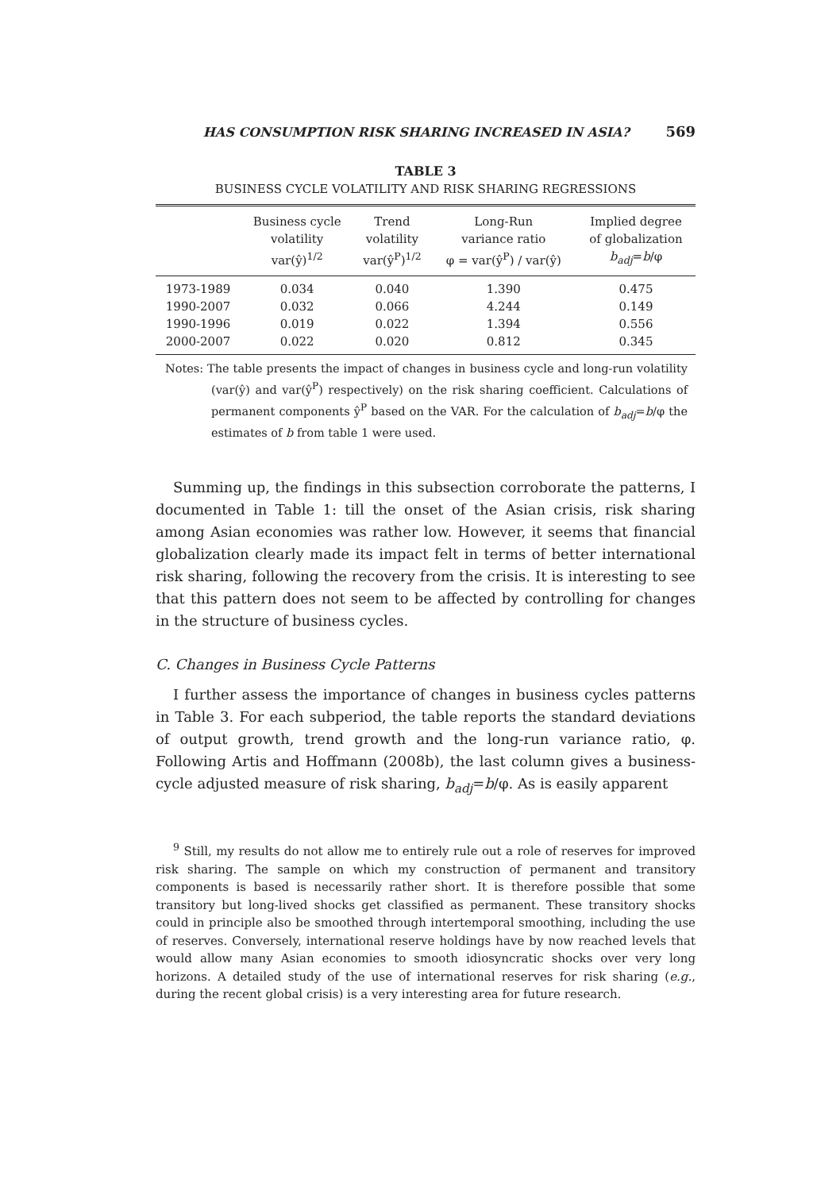HAS CONSUMPTION RISK SHARING INCREASED IN ASIA? 569
TABLE 3
BUSINESS CYCLE VOLATILITY AND RISK SHARING REGRESSIONS
| | Business cycle volatility var(ŷ)<sup>1/2</sup> | Trend volatility var(ŷ<sup>P</sup>)<sup>1/2</sup> | Long-Run variance ratio φ = var(ŷ<sup>P</sup>) / var(ŷ) | Implied degree of globalization b<sub>adj</sub> = b /φ |
| --- | --- | --- | --- | --- |
| 1973-1989 | 0.034 | 0.040 | 1.390 | 0.475 |
| 1990-2007 | 0.032 | 0.066 | 4.244 | 0.149 |
| 1990-1996 | 0.019 | 0.022 | 1.394 | 0.556 |
| 2000-2007 | 0.022 | 0.020 | 0.812 | 0.345 |
Notes: The table presents the impact of changes in business cycle and long-run volatility (var(ŷ) and var(ŷ<sup>P</sup>) respectively) on the risk sharing coefficient. Calculations of permanent components ŷ<sup>P</sup> based on the VAR. For the calculation of b<sub>adj</sub>=b/φ the estimates of b from table 1 were used.
Summing up, the findings in this subsection corroborate the patterns, I documented in Table 1: till the onset of the Asian crisis, risk sharing among Asian economies was rather low. However, it seems that financial globalization clearly made its impact felt in terms of better international risk sharing, following the recovery from the crisis. It is interesting to see that this pattern does not seem to be affected by controlling for changes in the structure of business cycles.
C. Changes in Business Cycle Patterns
I further assess the importance of changes in business cycles patterns in Table 3. For each subperiod, the table reports the standard deviations of output growth, trend growth and the long-run variance ratio, φ. Following Artis and Hoffmann (2008b), the last column gives a business-cycle adjusted measure of risk sharing, b<sub>adj</sub>=b/φ. As is easily apparent
<sup>9</sup> Still, my results do not allow me to entirely rule out a role of reserves for improved risk sharing. The sample on which my construction of permanent and transitory components is based is necessarily rather short. It is therefore possible that some transitory but long-lived shocks get classified as permanent. These transitory shocks could in principle also be smoothed through intertemporal smoothing, including the use of reserves. Conversely, international reserve holdings have by now reached levels that would allow many Asian economies to smooth idiosyncratic shocks over very long horizons. A detailed study of the use of international reserves for risk sharing (e.g., during the recent global crisis) is a very interesting area for future research.